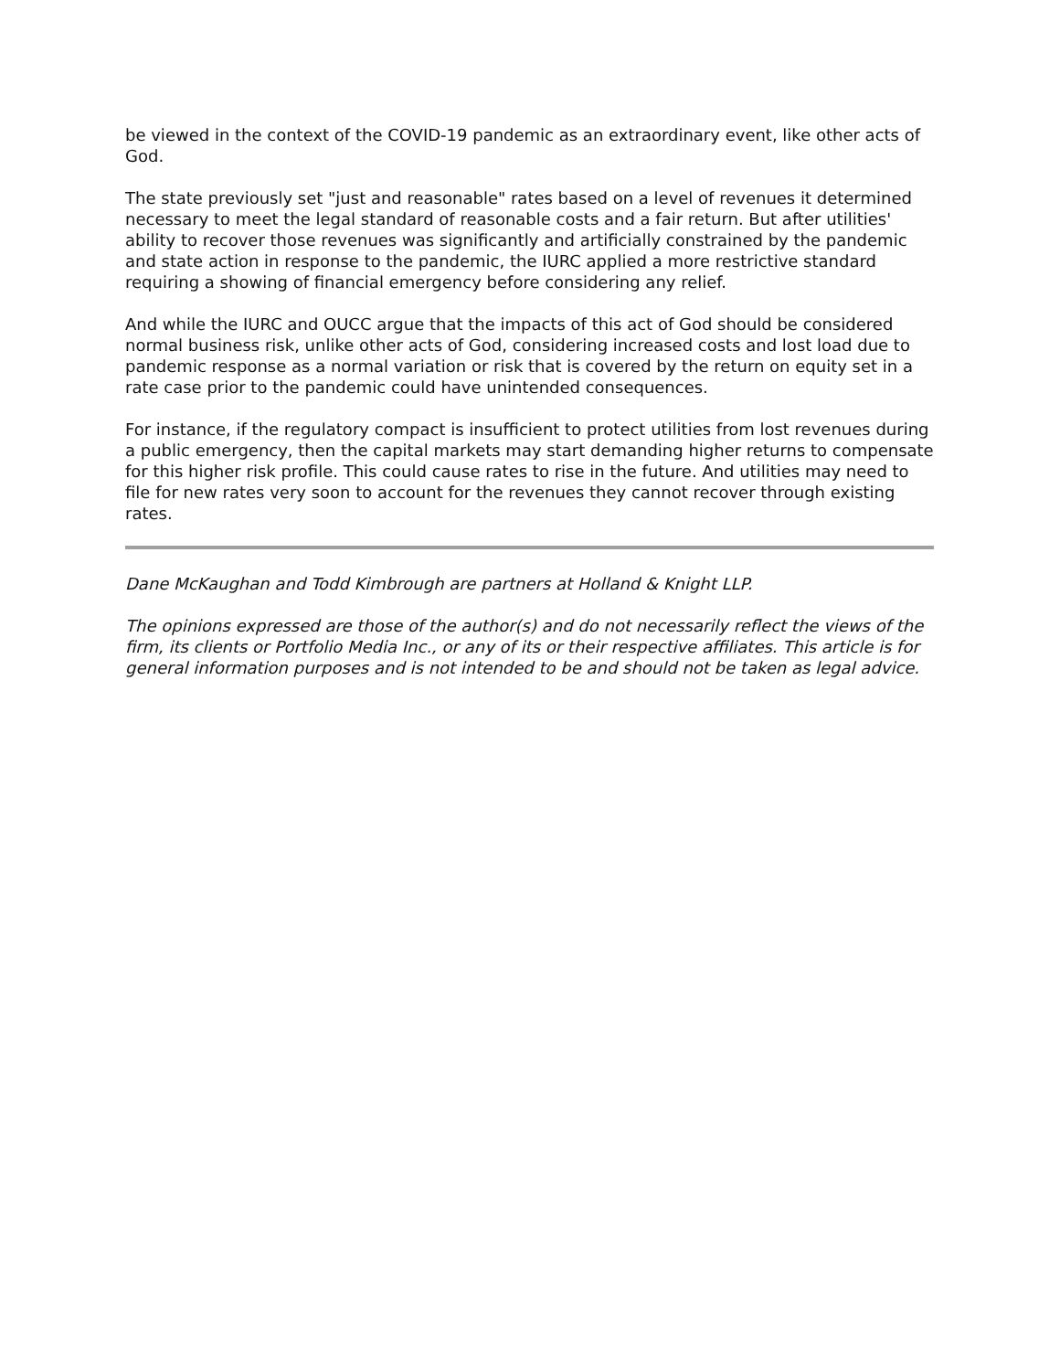be viewed in the context of the COVID-19 pandemic as an extraordinary event, like other acts of God.
The state previously set "just and reasonable" rates based on a level of revenues it determined necessary to meet the legal standard of reasonable costs and a fair return. But after utilities' ability to recover those revenues was significantly and artificially constrained by the pandemic and state action in response to the pandemic, the IURC applied a more restrictive standard requiring a showing of financial emergency before considering any relief.
And while the IURC and OUCC argue that the impacts of this act of God should be considered normal business risk, unlike other acts of God, considering increased costs and lost load due to pandemic response as a normal variation or risk that is covered by the return on equity set in a rate case prior to the pandemic could have unintended consequences.
For instance, if the regulatory compact is insufficient to protect utilities from lost revenues during a public emergency, then the capital markets may start demanding higher returns to compensate for this higher risk profile. This could cause rates to rise in the future. And utilities may need to file for new rates very soon to account for the revenues they cannot recover through existing rates.
Dane McKaughan and Todd Kimbrough are partners at Holland & Knight LLP.
The opinions expressed are those of the author(s) and do not necessarily reflect the views of the firm, its clients or Portfolio Media Inc., or any of its or their respective affiliates. This article is for general information purposes and is not intended to be and should not be taken as legal advice.